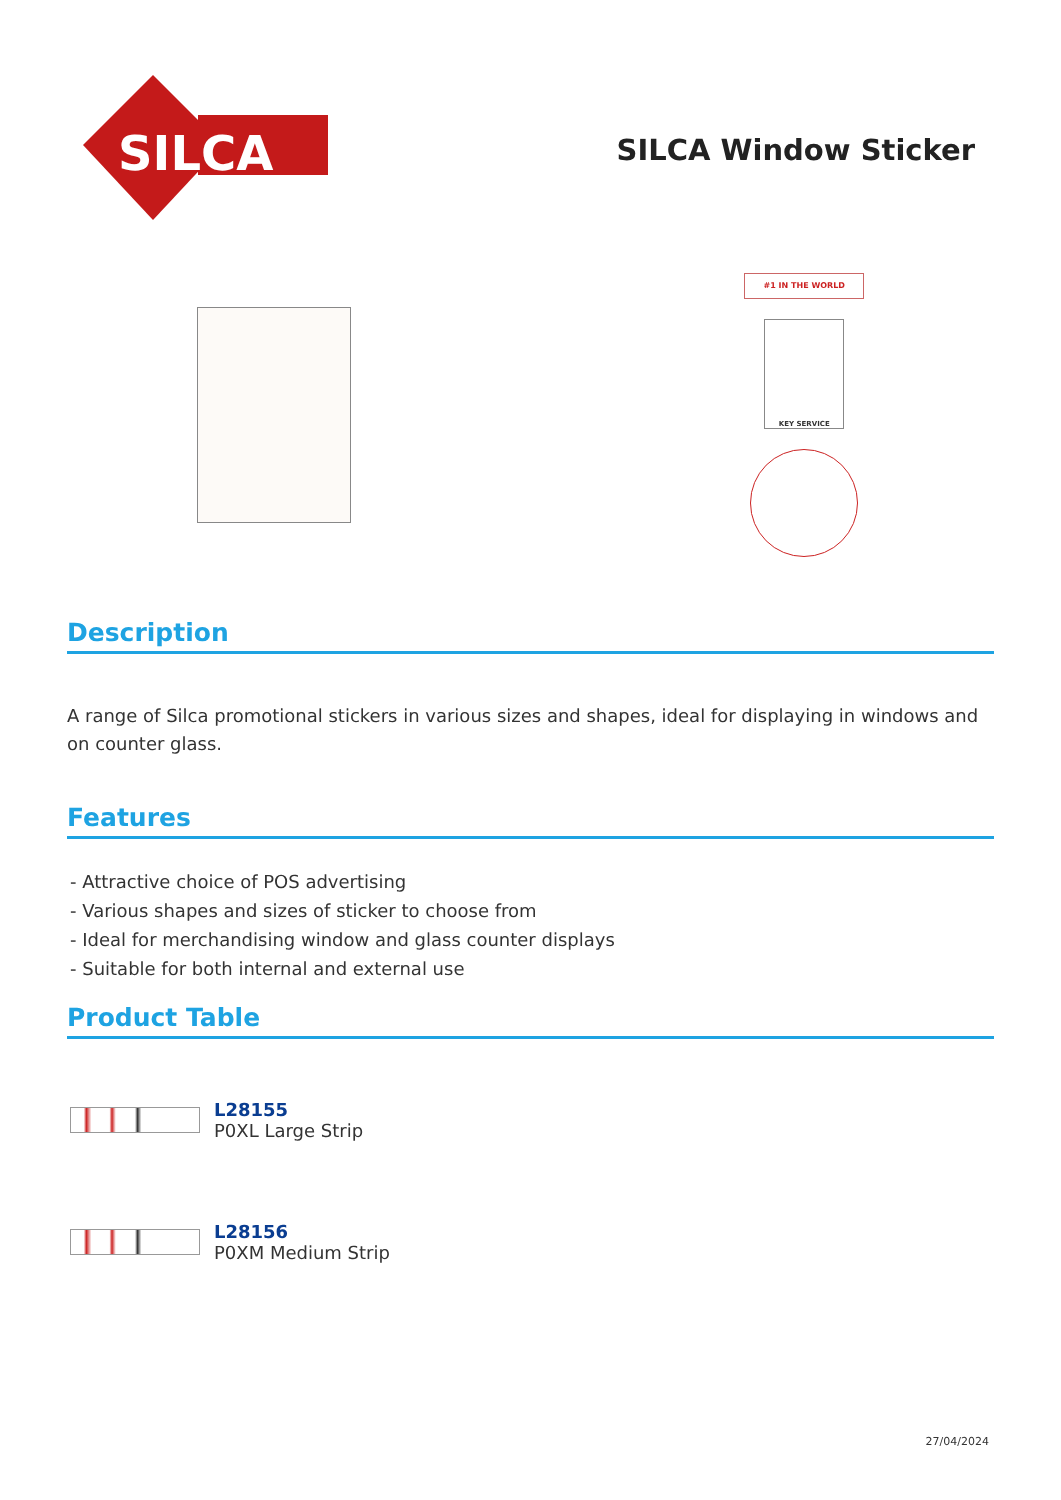SILCA
SILCA Window Sticker
#1 IN THE WORLD
KEY SERVICE
Description
A range of Silca promotional stickers in various sizes and shapes, ideal for displaying in windows and on counter glass.
Features
- Attractive choice of POS advertising
- Various shapes and sizes of sticker to choose from
- Ideal for merchandising window and glass counter displays
- Suitable for both internal and external use
Product Table
| | L28155 P0XL Large Strip |
| | L28156 P0XM Medium Strip |
27/04/2024